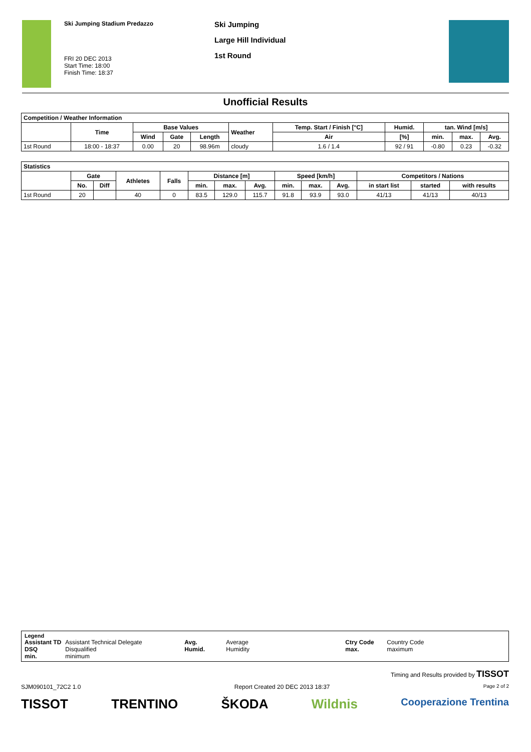Ski Jumping Stadium Predazzo
FRI 20 DEC 2013
Start Time: 18:00
Finish Time: 18:37
Ski Jumping
Large Hill Individual
1st Round
Unofficial Results
| Competition / Weather Information | | | | | | | | | | |
| --- | --- | --- | --- | --- | --- | --- | --- | --- | --- | --- |
| | Time | Base Values | | | Weather | Temp. Start / Finish [°C] | Humid. | tan. Wind [m/s] | | |
| | | Wind | Gate | Length | | Air | [%] | min. | max. | Avg. |
| 1st Round | 18:00 - 18:37 | 0.00 | 20 | 98.96m | cloudy | 1.6 / 1.4 | 92 / 91 | -0.80 | 0.23 | -0.32 |
| Statistics | | | | | | | | | | | | | |
| --- | --- | --- | --- | --- | --- | --- | --- | --- | --- | --- | --- | --- | --- |
| | Gate | | Athletes | Falls | Distance [m] | | | Speed [km/h] | | | Competitors / Nations | | |
| | No. | Diff | | | min. | max. | Avg. | min. | max. | Avg. | in start list | started | with results |
| 1st Round | 20 | | 40 | 0 | 83.5 | 129.0 | 115.7 | 91.8 | 93.9 | 93.0 | 41/13 | 41/13 | 40/13 |
Legend
| Assistant TD | Assistant Technical Delegate | Avg. | Average | Ctry Code | Country Code |
| DSQ | Disqualified | Humid. | Humidity | max. | maximum |
| min. | minimum | | | | |
Timing and Results provided by TISSOT
SJM090101_72C2 1.0 Report Created 20 DEC 2013 18:37 Page 2 of 2
TISSOT TRENTINO ŠKODA Wildnis Cooperazione Trentina